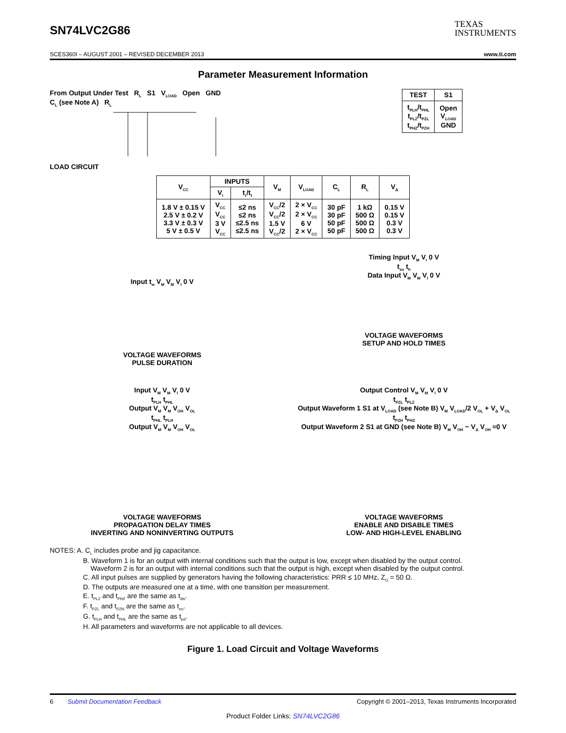SN74LVC2G86
TEXAS
INSTRUMENTS
SCES360I – AUGUST 2001 – REVISED DECEMBER 2013 www.ti.com
Parameter Measurement Information
From Output Under Test R<sub>L</sub> S1 V<sub>LOAD</sub> Open GND
C<sub>L</sub> (see Note A) R<sub>L</sub>
LOAD CIRCUIT
| TEST | S1 |
| --- | --- |
| t<sub>PLH</sub>/t<sub>PHL</sub> t<sub>PLZ</sub>/t<sub>PZL</sub> t<sub>PHZ</sub>/t<sub>PZH</sub> | Open V<sub>LOAD</sub> GND |
| V<sub>CC</sub> | INPUTS | | V<sub>M</sub> | V<sub>LOAD</sub> | C<sub>L</sub> | R<sub>L</sub> | V<sub>Δ</sub> |
| --- | --- | --- | --- | --- | --- | --- | --- |
| | V<sub>I</sub> | t<sub>r</sub>/t<sub>f</sub> | | | | | |
| 1.8 V ± 0.15 V 2.5 V ± 0.2 V 3.3 V ± 0.3 V 5 V ± 0.5 V | V<sub>CC</sub> V<sub>CC</sub> 3 V V<sub>CC</sub> | ≤2 ns ≤2 ns ≤2.5 ns ≤2.5 ns | V<sub>CC</sub>/2 V<sub>CC</sub>/2 1.5 V V<sub>CC</sub>/2 | 2 × V<sub>CC</sub> 2 × V<sub>CC</sub> 6 V 2 × V<sub>CC</sub> | 30 pF 30 pF 50 pF 50 pF | 1 kΩ 500 Ω 500 Ω 500 Ω | 0.15 V 0.15 V 0.3 V 0.3 V |
Input t<sub>w</sub> V<sub>M</sub> V<sub>M</sub> V<sub>I</sub> 0 V
VOLTAGE WAVEFORMS
PULSE DURATION
Timing Input V<sub>M</sub> V<sub>I</sub> 0 V
t<sub>su</sub> t<sub>h</sub>
Data Input V<sub>M</sub> V<sub>M</sub> V<sub>I</sub> 0 V
VOLTAGE WAVEFORMS
SETUP AND HOLD TIMES
Input V<sub>M</sub> V<sub>M</sub> V<sub>I</sub> 0 V
t<sub>PLH</sub> t<sub>PHL</sub>
Output V<sub>M</sub> V<sub>M</sub> V<sub>OH</sub> V<sub>OL</sub>
t<sub>PHL</sub> t<sub>PLH</sub>
Output V<sub>M</sub> V<sub>M</sub> V<sub>OH</sub> V<sub>OL</sub>
VOLTAGE WAVEFORMS
PROPAGATION DELAY TIMES
INVERTING AND NONINVERTING OUTPUTS
Output Control V<sub>M</sub> V<sub>M</sub> V<sub>I</sub> 0 V
t<sub>PZL</sub> t<sub>PLZ</sub>
Output Waveform 1 S1 at V<sub>LOAD</sub> (see Note B) V<sub>M</sub> V<sub>LOAD</sub>/2 V<sub>OL</sub> + V<sub>Δ</sub> V<sub>OL</sub>
t<sub>PZH</sub> t<sub>PHZ</sub>
Output Waveform 2 S1 at GND (see Note B) V<sub>M</sub> V<sub>OH</sub> − V<sub>Δ</sub> V<sub>OH</sub> ≈0 V
VOLTAGE WAVEFORMS
ENABLE AND DISABLE TIMES
LOW- AND HIGH-LEVEL ENABLING
NOTES: A. C<sub>L</sub> includes probe and jig capacitance.
B. Waveform 1 is for an output with internal conditions such that the output is low, except when disabled by the output control.
Waveform 2 is for an output with internal conditions such that the output is high, except when disabled by the output control.
C. All input pulses are supplied by generators having the following characteristics: PRR ≤ 10 MHz, Z<sub>O</sub> = 50 Ω.
D. The outputs are measured one at a time, with one transition per measurement.
E. t<sub>PLZ</sub> and t<sub>PHZ</sub> are the same as t<sub>dis</sub>.
F. t<sub>PZL</sub> and t<sub>PZH</sub> are the same as t<sub>en</sub>.
G. t<sub>PLH</sub> and t<sub>PHL</sub> are the same as t<sub>pd</sub>.
H. All parameters and waveforms are not applicable to all devices.
Figure 1. Load Circuit and Voltage Waveforms
6 Submit Documentation Feedback Copyright © 2001–2013, Texas Instruments Incorporated
Product Folder Links: SN74LVC2G86